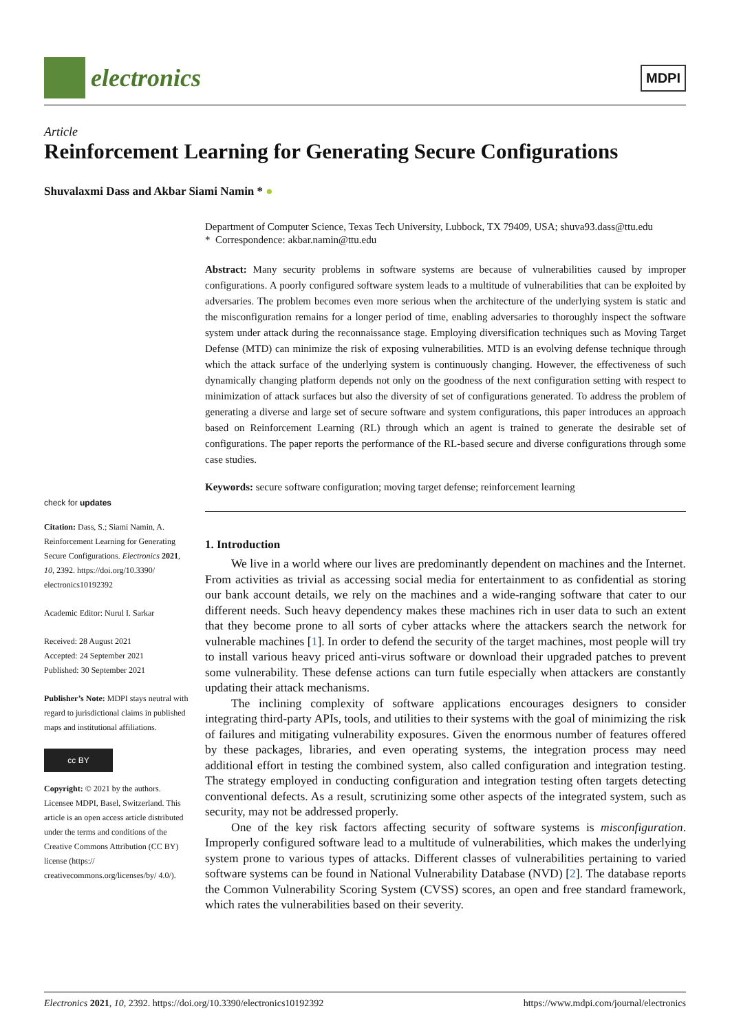electronics
MDPI
Article
Reinforcement Learning for Generating Secure Configurations
Shuvalaxmi Dass and Akbar Siami Namin * ●
check for updates
Citation: Dass, S.; Siami Namin, A. Reinforcement Learning for Generating Secure Configurations. Electronics 2021, 10, 2392. https://doi.org/10.3390/ electronics10192392
Academic Editor: Nurul I. Sarkar
Received: 28 August 2021
Accepted: 24 September 2021
Published: 30 September 2021
Publisher’s Note: MDPI stays neutral with regard to jurisdictional claims in published maps and institutional affiliations.
cc BY
Copyright: © 2021 by the authors. Licensee MDPI, Basel, Switzerland. This article is an open access article distributed under the terms and conditions of the Creative Commons Attribution (CC BY) license (https:// creativecommons.org/licenses/by/ 4.0/).
Department of Computer Science, Texas Tech University, Lubbock, TX 79409, USA; shuva93.dass@ttu.edu
* Correspondence: akbar.namin@ttu.edu
Abstract: Many security problems in software systems are because of vulnerabilities caused by improper configurations. A poorly configured software system leads to a multitude of vulnerabilities that can be exploited by adversaries. The problem becomes even more serious when the architecture of the underlying system is static and the misconfiguration remains for a longer period of time, enabling adversaries to thoroughly inspect the software system under attack during the reconnaissance stage. Employing diversification techniques such as Moving Target Defense (MTD) can minimize the risk of exposing vulnerabilities. MTD is an evolving defense technique through which the attack surface of the underlying system is continuously changing. However, the effectiveness of such dynamically changing platform depends not only on the goodness of the next configuration setting with respect to minimization of attack surfaces but also the diversity of set of configurations generated. To address the problem of generating a diverse and large set of secure software and system configurations, this paper introduces an approach based on Reinforcement Learning (RL) through which an agent is trained to generate the desirable set of configurations. The paper reports the performance of the RL-based secure and diverse configurations through some case studies.
Keywords: secure software configuration; moving target defense; reinforcement learning
1. Introduction
We live in a world where our lives are predominantly dependent on machines and the Internet. From activities as trivial as accessing social media for entertainment to as confidential as storing our bank account details, we rely on the machines and a wide-ranging software that cater to our different needs. Such heavy dependency makes these machines rich in user data to such an extent that they become prone to all sorts of cyber attacks where the attackers search the network for vulnerable machines [1]. In order to defend the security of the target machines, most people will try to install various heavy priced anti-virus software or download their upgraded patches to prevent some vulnerability. These defense actions can turn futile especially when attackers are constantly updating their attack mechanisms.
The inclining complexity of software applications encourages designers to consider integrating third-party APIs, tools, and utilities to their systems with the goal of minimizing the risk of failures and mitigating vulnerability exposures. Given the enormous number of features offered by these packages, libraries, and even operating systems, the integration process may need additional effort in testing the combined system, also called configuration and integration testing. The strategy employed in conducting configuration and integration testing often targets detecting conventional defects. As a result, scrutinizing some other aspects of the integrated system, such as security, may not be addressed properly.
One of the key risk factors affecting security of software systems is misconfiguration. Improperly configured software lead to a multitude of vulnerabilities, which makes the underlying system prone to various types of attacks. Different classes of vulnerabilities pertaining to varied software systems can be found in National Vulnerability Database (NVD) [2]. The database reports the Common Vulnerability Scoring System (CVSS) scores, an open and free standard framework, which rates the vulnerabilities based on their severity.
Electronics 2021, 10, 2392. https://doi.org/10.3390/electronics10192392 https://www.mdpi.com/journal/electronics